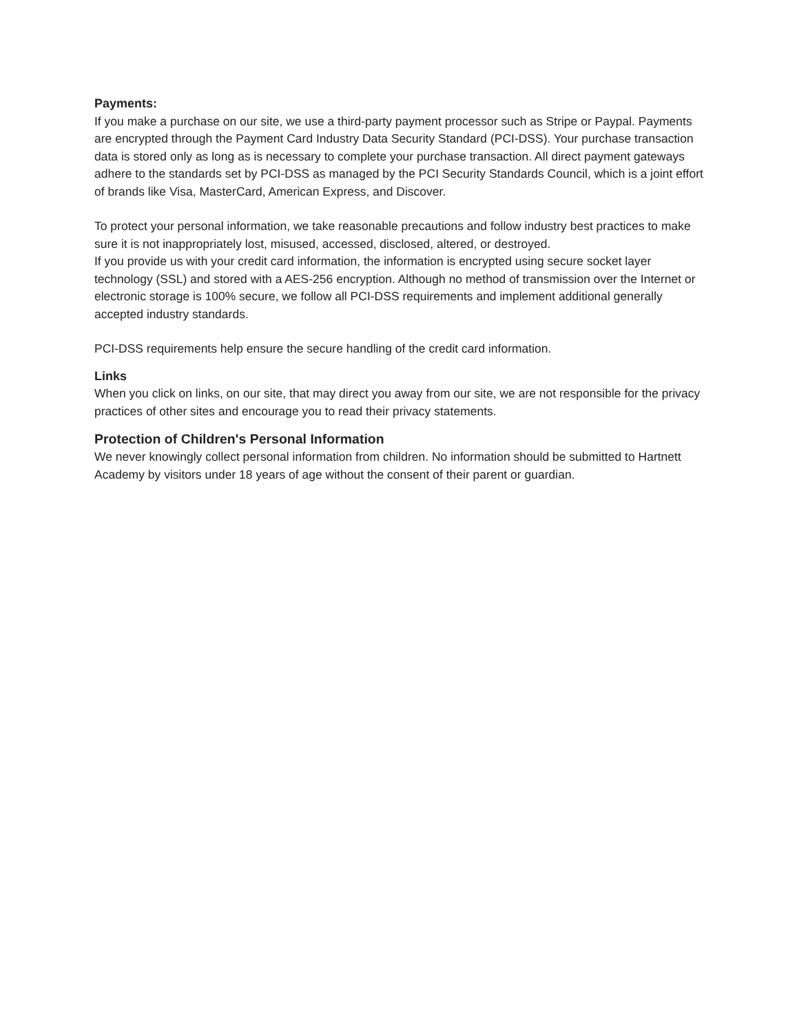Payments:
If you make a purchase on our site, we use a third-party payment processor such as Stripe or Paypal. Payments are encrypted through the Payment Card Industry Data Security Standard (PCI-DSS). Your purchase transaction data is stored only as long as is necessary to complete your purchase transaction. All direct payment gateways adhere to the standards set by PCI-DSS as managed by the PCI Security Standards Council, which is a joint effort of brands like Visa, MasterCard, American Express, and Discover.
To protect your personal information, we take reasonable precautions and follow industry best practices to make sure it is not inappropriately lost, misused, accessed, disclosed, altered, or destroyed.
If you provide us with your credit card information, the information is encrypted using secure socket layer technology (SSL) and stored with a AES-256 encryption. Although no method of transmission over the Internet or electronic storage is 100% secure, we follow all PCI-DSS requirements and implement additional generally accepted industry standards.
PCI-DSS requirements help ensure the secure handling of the credit card information.
Links
When you click on links, on our site, that may direct you away from our site, we are not responsible for the privacy practices of other sites and encourage you to read their privacy statements.
Protection of Children's Personal Information
We never knowingly collect personal information from children. No information should be submitted to Hartnett Academy by visitors under 18 years of age without the consent of their parent or guardian.